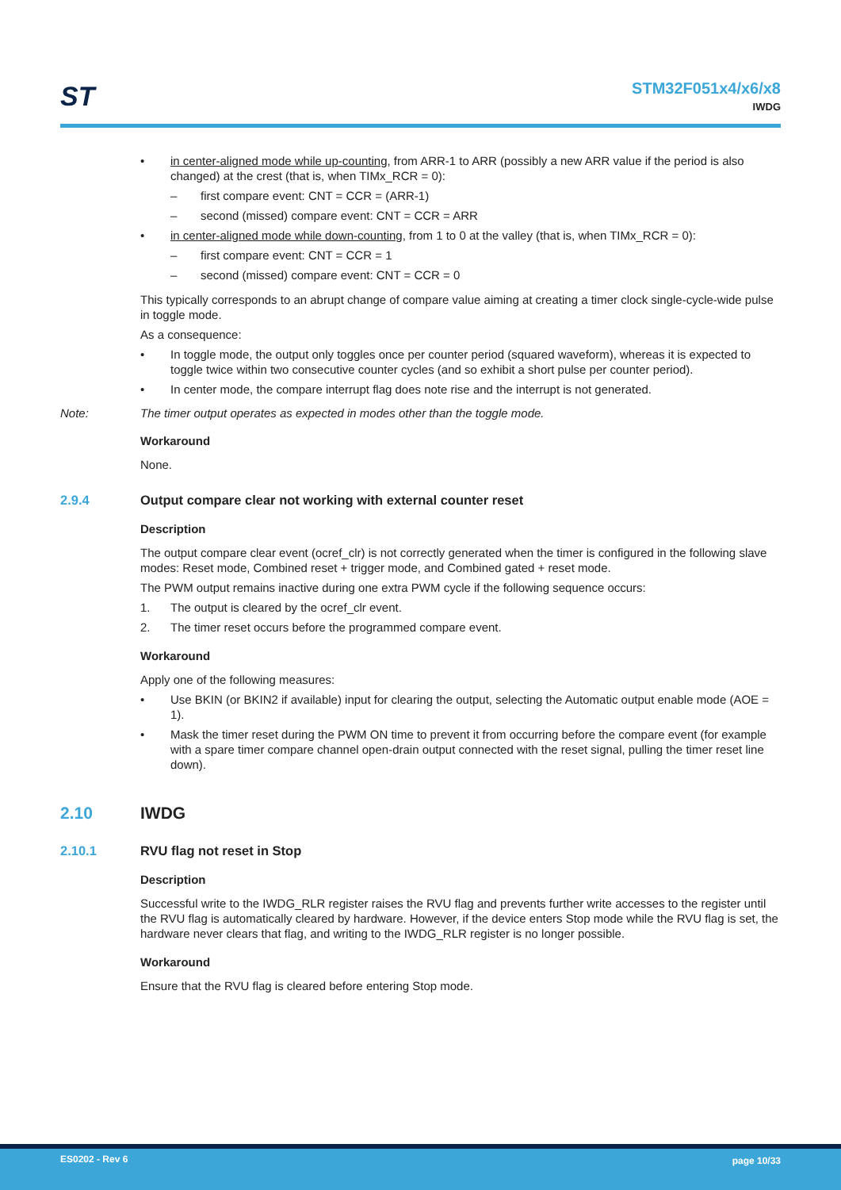ST
STM32F051x4/x6/x8
IWDG
• in center-aligned mode while up-counting, from ARR-1 to ARR (possibly a new ARR value if the period is also changed) at the crest (that is, when TIMx_RCR = 0):
– first compare event: CNT = CCR = (ARR-1)
– second (missed) compare event: CNT = CCR = ARR
• in center-aligned mode while down-counting, from 1 to 0 at the valley (that is, when TIMx_RCR = 0):
– first compare event: CNT = CCR = 1
– second (missed) compare event: CNT = CCR = 0
This typically corresponds to an abrupt change of compare value aiming at creating a timer clock single-cycle-wide pulse in toggle mode.
As a consequence:
• In toggle mode, the output only toggles once per counter period (squared waveform), whereas it is expected to toggle twice within two consecutive counter cycles (and so exhibit a short pulse per counter period).
• In center mode, the compare interrupt flag does note rise and the interrupt is not generated.
Note: The timer output operates as expected in modes other than the toggle mode.
Workaround
None.
2.9.4 Output compare clear not working with external counter reset
Description
The output compare clear event (ocref_clr) is not correctly generated when the timer is configured in the following slave modes: Reset mode, Combined reset + trigger mode, and Combined gated + reset mode.
The PWM output remains inactive during one extra PWM cycle if the following sequence occurs:
1. The output is cleared by the ocref_clr event.
2. The timer reset occurs before the programmed compare event.
Workaround
Apply one of the following measures:
• Use BKIN (or BKIN2 if available) input for clearing the output, selecting the Automatic output enable mode (AOE = 1).
• Mask the timer reset during the PWM ON time to prevent it from occurring before the compare event (for example with a spare timer compare channel open-drain output connected with the reset signal, pulling the timer reset line down).
2.10 IWDG
2.10.1 RVU flag not reset in Stop
Description
Successful write to the IWDG_RLR register raises the RVU flag and prevents further write accesses to the register until the RVU flag is automatically cleared by hardware. However, if the device enters Stop mode while the RVU flag is set, the hardware never clears that flag, and writing to the IWDG_RLR register is no longer possible.
Workaround
Ensure that the RVU flag is cleared before entering Stop mode.
ES0202 - Rev 6 page 10/33